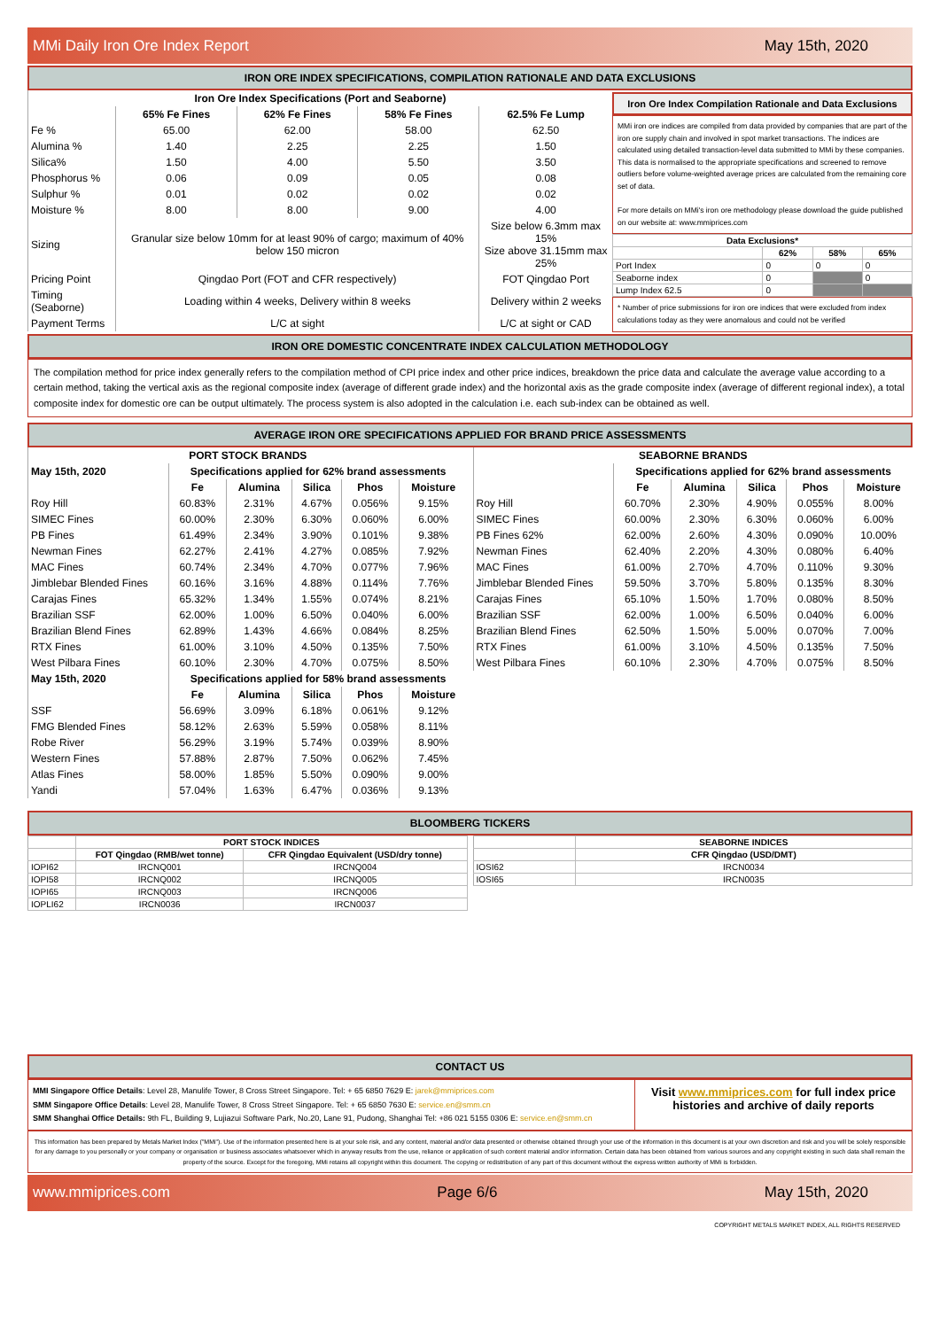MMi Daily Iron Ore Index Report May 15th, 2020
IRON ORE INDEX SPECIFICATIONS, COMPILATION RATIONALE AND DATA EXCLUSIONS
| Iron Ore Index Specifications (Port and Seaborne) | | | | |
| --- | --- | --- | --- | --- |
| | 65% Fe Fines | 62% Fe Fines | 58% Fe Fines | 62.5% Fe Lump |
| Fe % | 65.00 | 62.00 | 58.00 | 62.50 |
| Alumina % | 1.40 | 2.25 | 2.25 | 1.50 |
| Silica% | 1.50 | 4.00 | 5.50 | 3.50 |
| Phosphorus % | 0.06 | 0.09 | 0.05 | 0.08 |
| Sulphur % | 0.01 | 0.02 | 0.02 | 0.02 |
| Moisture % | 8.00 | 8.00 | 9.00 | 4.00 |
| Sizing | Granular size below 10mm for at least 90% of cargo; maximum of 40% below 150 micron | | | Size below 6.3mm max 15% Size above 31.15mm max 25% |
| Pricing Point | Qingdao Port (FOT and CFR respectively) | | | FOT Qingdao Port |
| Timing (Seaborne) | Loading within 4 weeks, Delivery within 8 weeks | | | Delivery within 2 weeks |
| Payment Terms | L/C at sight | | | L/C at sight or CAD |
Iron Ore Index Compilation Rationale and Data Exclusions
MMi iron ore indices are compiled from data provided by companies that are part of the iron ore supply chain and involved in spot market transactions. The indices are calculated using detailed transaction-level data submitted to MMi by these companies. This data is normalised to the appropriate specifications and screened to remove outliers before volume-weighted average prices are calculated from the remaining core set of data.
For more details on MMi's iron ore methodology please download the guide published on our website at: www.mmiprices.com
| Data Exclusions* | | | |
| --- | --- | --- | --- |
| | 62% | 58% | 65% |
| Port Index | 0 | 0 | 0 |
| Seaborne index | 0 | | 0 |
| Lump Index 62.5 | 0 | | |
* Number of price submissions for iron ore indices that were excluded from index calculations today as they were anomalous and could not be verified
IRON ORE DOMESTIC CONCENTRATE INDEX CALCULATION METHODOLOGY
The compilation method for price index generally refers to the compilation method of CPI price index and other price indices, breakdown the price data and calculate the average value according to a certain method, taking the vertical axis as the regional composite index (average of different grade index) and the horizontal axis as the grade composite index (average of different regional index), a total composite index for domestic ore can be output ultimately. The process system is also adopted in the calculation i.e. each sub-index can be obtained as well.
AVERAGE IRON ORE SPECIFICATIONS APPLIED FOR BRAND PRICE ASSESSMENTS
| PORT STOCK BRANDS | | | | | |
| --- | --- | --- | --- | --- | --- |
| May 15th, 2020 | Specifications applied for 62% brand assessments | | | | |
| | Fe | Alumina | Silica | Phos | Moisture |
| Roy Hill | 60.83% | 2.31% | 4.67% | 0.056% | 9.15% |
| SIMEC Fines | 60.00% | 2.30% | 6.30% | 0.060% | 6.00% |
| PB Fines | 61.49% | 2.34% | 3.90% | 0.101% | 9.38% |
| Newman Fines | 62.27% | 2.41% | 4.27% | 0.085% | 7.92% |
| MAC Fines | 60.74% | 2.34% | 4.70% | 0.077% | 7.96% |
| Jimblebar Blended Fines | 60.16% | 3.16% | 4.88% | 0.114% | 7.76% |
| Carajas Fines | 65.32% | 1.34% | 1.55% | 0.074% | 8.21% |
| Brazilian SSF | 62.00% | 1.00% | 6.50% | 0.040% | 6.00% |
| Brazilian Blend Fines | 62.89% | 1.43% | 4.66% | 0.084% | 8.25% |
| RTX Fines | 61.00% | 3.10% | 4.50% | 0.135% | 7.50% |
| West Pilbara Fines | 60.10% | 2.30% | 4.70% | 0.075% | 8.50% |
| May 15th, 2020 | Specifications applied for 58% brand assessments | | | | |
| | Fe | Alumina | Silica | Phos | Moisture |
| SSF | 56.69% | 3.09% | 6.18% | 0.061% | 9.12% |
| FMG Blended Fines | 58.12% | 2.63% | 5.59% | 0.058% | 8.11% |
| Robe River | 56.29% | 3.19% | 5.74% | 0.039% | 8.90% |
| Western Fines | 57.88% | 2.87% | 7.50% | 0.062% | 7.45% |
| Atlas Fines | 58.00% | 1.85% | 5.50% | 0.090% | 9.00% |
| Yandi | 57.04% | 1.63% | 6.47% | 0.036% | 9.13% |
| SEABORNE BRANDS | | | | | |
| --- | --- | --- | --- | --- | --- |
| | Specifications applied for 62% brand assessments | | | | |
| | Fe | Alumina | Silica | Phos | Moisture |
| Roy Hill | 60.70% | 2.30% | 4.90% | 0.055% | 8.00% |
| SIMEC Fines | 60.00% | 2.30% | 6.30% | 0.060% | 6.00% |
| PB Fines 62% | 62.00% | 2.60% | 4.30% | 0.090% | 10.00% |
| Newman Fines | 62.40% | 2.20% | 4.30% | 0.080% | 6.40% |
| MAC Fines | 61.00% | 2.70% | 4.70% | 0.110% | 9.30% |
| Jimblebar Blended Fines | 59.50% | 3.70% | 5.80% | 0.135% | 8.30% |
| Carajas Fines | 65.10% | 1.50% | 1.70% | 0.080% | 8.50% |
| Brazilian SSF | 62.00% | 1.00% | 6.50% | 0.040% | 6.00% |
| Brazilian Blend Fines | 62.50% | 1.50% | 5.00% | 0.070% | 7.00% |
| RTX Fines | 61.00% | 3.10% | 4.50% | 0.135% | 7.50% |
| West Pilbara Fines | 60.10% | 2.30% | 4.70% | 0.075% | 8.50% |
BLOOMBERG TICKERS
| | PORT STOCK INDICES | |
| --- | --- | --- |
| | FOT Qingdao (RMB/wet tonne) | CFR Qingdao Equivalent (USD/dry tonne) |
| IOPI62 | IRCNQ001 | IRCNQ004 |
| IOPI58 | IRCNQ002 | IRCNQ005 |
| IOPI65 | IRCNQ003 | IRCNQ006 |
| IOPLI62 | IRCN0036 | IRCN0037 |
| | SEABORNE INDICES |
| --- | --- |
| | CFR Qingdao (USD/DMT) |
| IOSI62 | IRCN0034 |
| IOSI65 | IRCN0035 |
CONTACT US
MMI Singapore Office Details: Level 28, Manulife Tower, 8 Cross Street Singapore. Tel: + 65 6850 7629 E: jarek@mmiprices.com
SMM Singapore Office Details: Level 28, Manulife Tower, 8 Cross Street Singapore. Tel: + 65 6850 7630 E: service.en@smm.cn
SMM Shanghai Office Details: 9th FL, Building 9, Lujiazui Software Park, No.20, Lane 91, Pudong, Shanghai Tel: +86 021 5155 0306 E: service.en@smm.cn
Visit www.mmiprices.com for full index price histories and archive of daily reports
This information has been prepared by Metals Market Index ("MMi"). Use of the information presented here is at your sole risk, and any content, material and/or data presented or otherwise obtained through your use of the information in this document is at your own discretion and risk and you will be solely responsible for any damage to you personally or your company or organisation or business associates whatsoever which in anyway results from the use, reliance or application of such content material and/or information. Certain data has been obtained from various sources and any copyright existing in such data shall remain the property of the source. Except for the foregoing, MMi retains all copyright within this document. The copying or redistribution of any part of this document without the express written authority of MMi is forbidden.
www.mmiprices.com Page 6/6 May 15th, 2020
COPYRIGHT METALS MARKET INDEX, ALL RIGHTS RESERVED